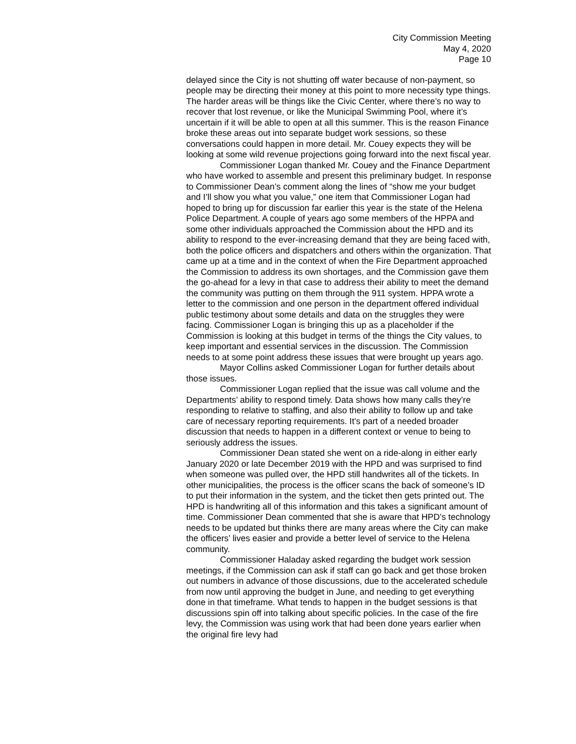City Commission Meeting
May 4, 2020
Page 10
delayed since the City is not shutting off water because of non-payment, so people may be directing their money at this point to more necessity type things. The harder areas will be things like the Civic Center, where there’s no way to recover that lost revenue, or like the Municipal Swimming Pool, where it’s uncertain if it will be able to open at all this summer. This is the reason Finance broke these areas out into separate budget work sessions, so these conversations could happen in more detail. Mr. Couey expects they will be looking at some wild revenue projections going forward into the next fiscal year.
Commissioner Logan thanked Mr. Couey and the Finance Department who have worked to assemble and present this preliminary budget. In response to Commissioner Dean’s comment along the lines of “show me your budget and I’ll show you what you value,” one item that Commissioner Logan had hoped to bring up for discussion far earlier this year is the state of the Helena Police Department. A couple of years ago some members of the HPPA and some other individuals approached the Commission about the HPD and its ability to respond to the ever-increasing demand that they are being faced with, both the police officers and dispatchers and others within the organization. That came up at a time and in the context of when the Fire Department approached the Commission to address its own shortages, and the Commission gave them the go-ahead for a levy in that case to address their ability to meet the demand the community was putting on them through the 911 system. HPPA wrote a letter to the commission and one person in the department offered individual public testimony about some details and data on the struggles they were facing. Commissioner Logan is bringing this up as a placeholder if the Commission is looking at this budget in terms of the things the City values, to keep important and essential services in the discussion. The Commission needs to at some point address these issues that were brought up years ago.
Mayor Collins asked Commissioner Logan for further details about those issues.
Commissioner Logan replied that the issue was call volume and the Departments’ ability to respond timely. Data shows how many calls they’re responding to relative to staffing, and also their ability to follow up and take care of necessary reporting requirements. It’s part of a needed broader discussion that needs to happen in a different context or venue to being to seriously address the issues.
Commissioner Dean stated she went on a ride-along in either early January 2020 or late December 2019 with the HPD and was surprised to find when someone was pulled over, the HPD still handwrites all of the tickets. In other municipalities, the process is the officer scans the back of someone’s ID to put their information in the system, and the ticket then gets printed out. The HPD is handwriting all of this information and this takes a significant amount of time. Commissioner Dean commented that she is aware that HPD’s technology needs to be updated but thinks there are many areas where the City can make the officers’ lives easier and provide a better level of service to the Helena community.
Commissioner Haladay asked regarding the budget work session meetings, if the Commission can ask if staff can go back and get those broken out numbers in advance of those discussions, due to the accelerated schedule from now until approving the budget in June, and needing to get everything done in that timeframe. What tends to happen in the budget sessions is that discussions spin off into talking about specific policies. In the case of the fire levy, the Commission was using work that had been done years earlier when the original fire levy had